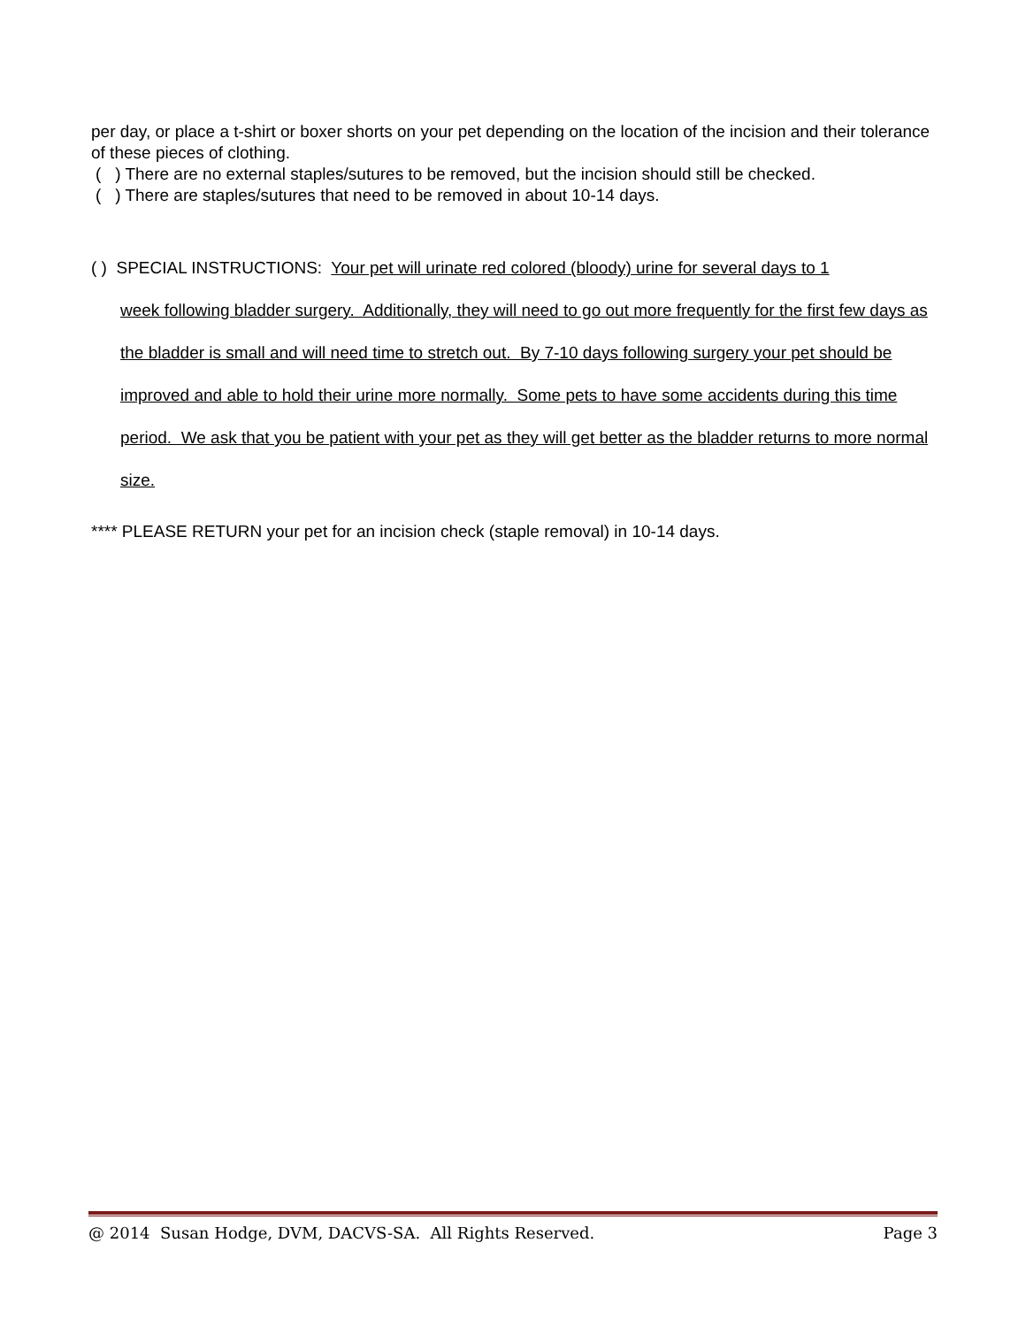per day, or place a t-shirt or boxer shorts on your pet depending on the location of the incision and their tolerance of these pieces of clothing.
( ) There are no external staples/sutures to be removed, but the incision should still be checked.
( ) There are staples/sutures that need to be removed in about 10-14 days.
( ) SPECIAL INSTRUCTIONS: Your pet will urinate red colored (bloody) urine for several days to 1
week following bladder surgery. Additionally, they will need to go out more frequently for the first few days as the bladder is small and will need time to stretch out. By 7-10 days following surgery your pet should be improved and able to hold their urine more normally. Some pets to have some accidents during this time period. We ask that you be patient with your pet as they will get better as the bladder returns to more normal size.
**** PLEASE RETURN your pet for an incision check (staple removal) in 10-14 days.
@ 2014 Susan Hodge, DVM, DACVS-SA. All Rights Reserved. Page 3